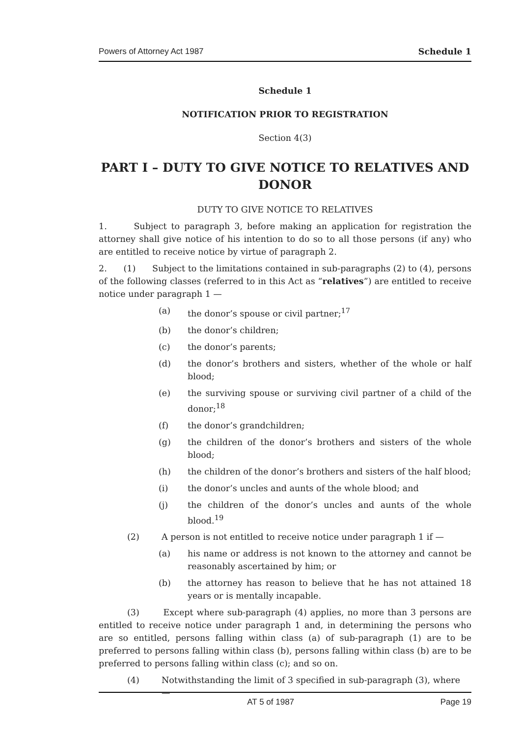Powers of Attorney Act 1987 Schedule 1
Schedule 1
NOTIFICATION PRIOR TO REGISTRATION
Section 4(3)
PART I – DUTY TO GIVE NOTICE TO RELATIVES AND DONOR
DUTY TO GIVE NOTICE TO RELATIVES
1. Subject to paragraph 3, before making an application for registration the attorney shall give notice of his intention to do so to all those persons (if any) who are entitled to receive notice by virtue of paragraph 2.
2. (1) Subject to the limitations contained in sub-paragraphs (2) to (4), persons of the following classes (referred to in this Act as “relatives”) are entitled to receive notice under paragraph 1 —
(a) the donor’s spouse or civil partner;<sup>17</sup>
(b) the donor’s children;
(c) the donor’s parents;
(d) the donor’s brothers and sisters, whether of the whole or half blood;
(e) the surviving spouse or surviving civil partner of a child of the donor;<sup>18</sup>
(f) the donor’s grandchildren;
(g) the children of the donor’s brothers and sisters of the whole blood;
(h) the children of the donor’s brothers and sisters of the half blood;
(i) the donor’s uncles and aunts of the whole blood; and
(j) the children of the donor’s uncles and aunts of the whole blood.<sup>19</sup>
(2) A person is not entitled to receive notice under paragraph 1 if —
(a) his name or address is not known to the attorney and cannot be reasonably ascertained by him; or
(b) the attorney has reason to believe that he has not attained 18 years or is mentally incapable.
(3) Except where sub-paragraph (4) applies, no more than 3 persons are entitled to receive notice under paragraph 1 and, in determining the persons who are so entitled, persons falling within class (a) of sub-paragraph (1) are to be preferred to persons falling within class (b), persons falling within class (b) are to be preferred to persons falling within class (c); and so on.
(4) Notwithstanding the limit of 3 specified in sub-paragraph (3), where —
AT 5 of 1987 Page 19